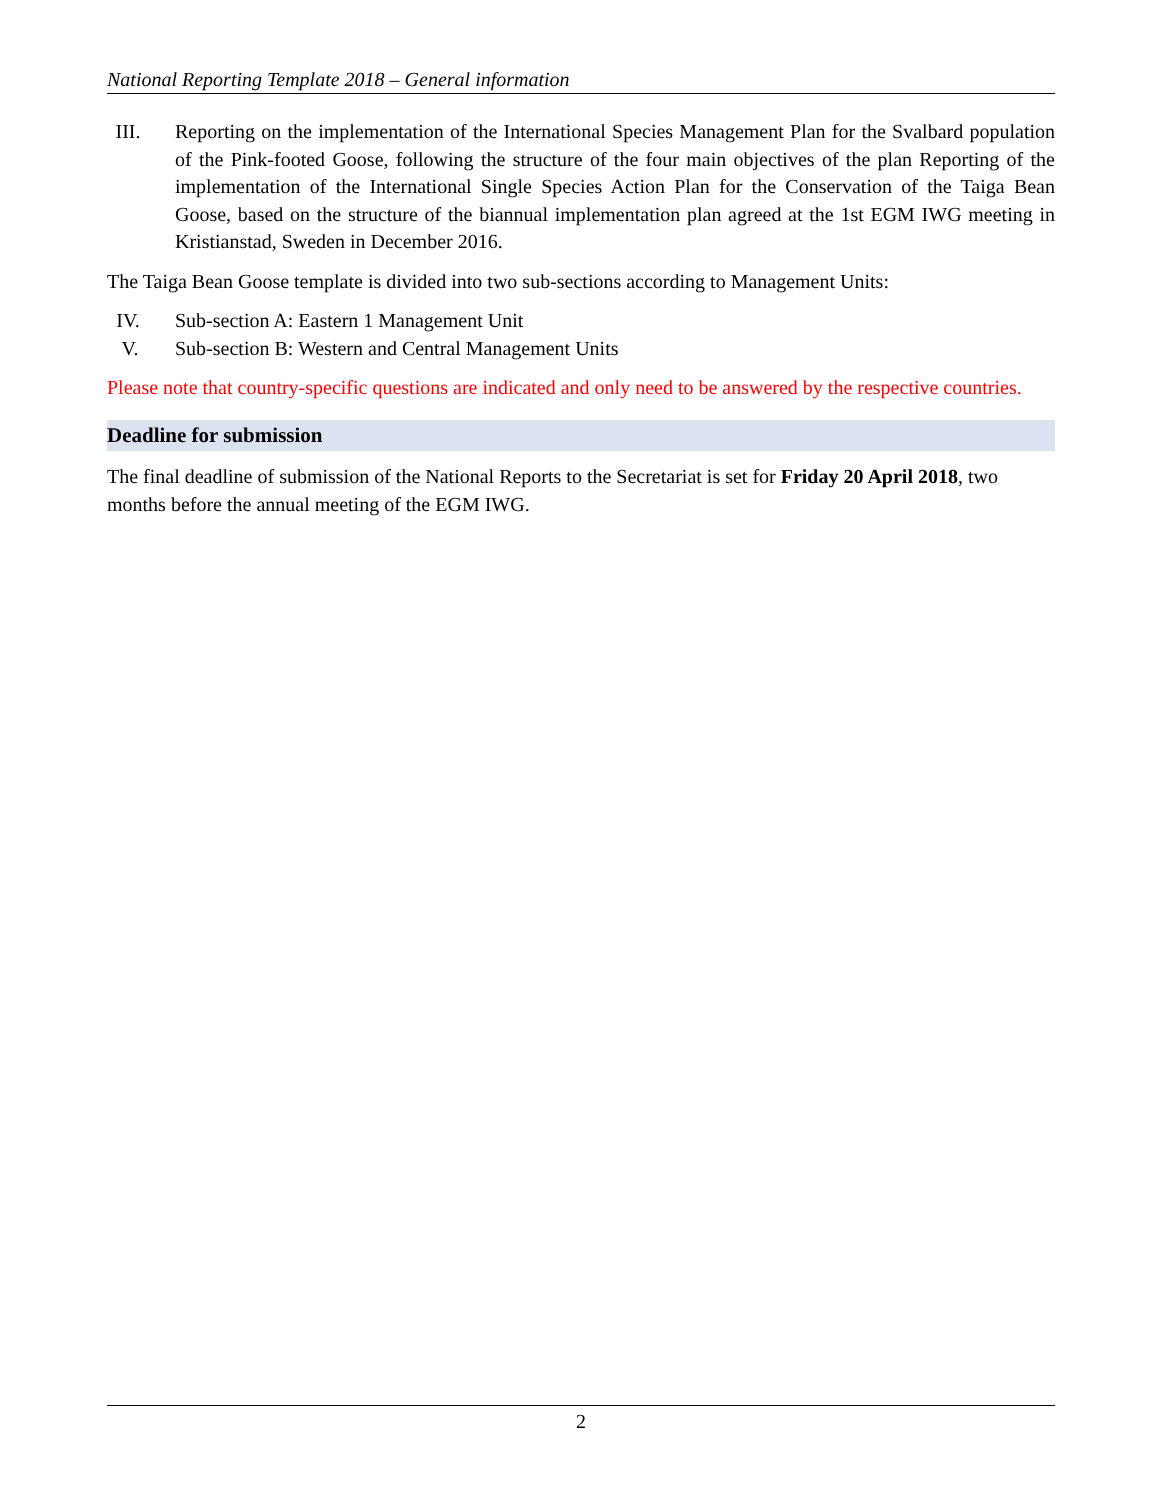National Reporting Template 2018 – General information
III. Reporting on the implementation of the International Species Management Plan for the Svalbard population of the Pink-footed Goose, following the structure of the four main objectives of the plan Reporting of the implementation of the International Single Species Action Plan for the Conservation of the Taiga Bean Goose, based on the structure of the biannual implementation plan agreed at the 1st EGM IWG meeting in Kristianstad, Sweden in December 2016.
The Taiga Bean Goose template is divided into two sub-sections according to Management Units:
IV. Sub-section A: Eastern 1 Management Unit
V. Sub-section B: Western and Central Management Units
Please note that country-specific questions are indicated and only need to be answered by the respective countries.
Deadline for submission
The final deadline of submission of the National Reports to the Secretariat is set for Friday 20 April 2018, two months before the annual meeting of the EGM IWG.
2